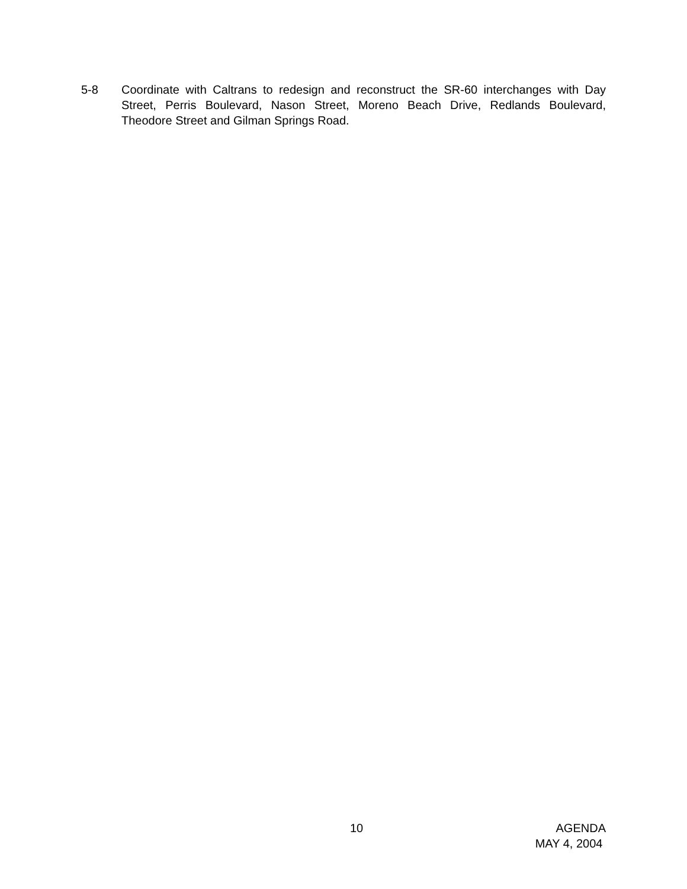5-8 Coordinate with Caltrans to redesign and reconstruct the SR-60 interchanges with Day Street, Perris Boulevard, Nason Street, Moreno Beach Drive, Redlands Boulevard, Theodore Street and Gilman Springs Road.
10 AGENDA
MAY 4, 2004